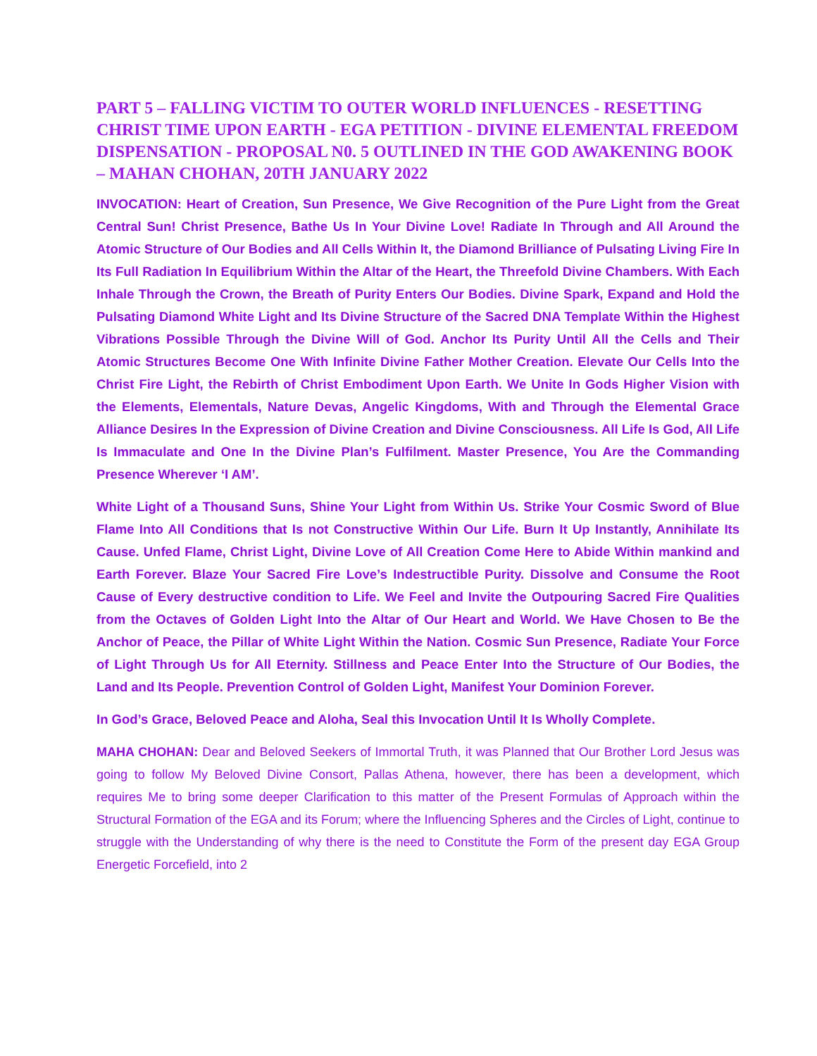PART 5 – FALLING VICTIM TO OUTER WORLD INFLUENCES - RESETTING CHRIST TIME UPON EARTH - EGA PETITION - DIVINE ELEMENTAL FREEDOM DISPENSATION - PROPOSAL N0. 5 OUTLINED IN THE GOD AWAKENING BOOK – MAHAN CHOHAN, 20TH JANUARY 2022
INVOCATION: Heart of Creation, Sun Presence, We Give Recognition of the Pure Light from the Great Central Sun! Christ Presence, Bathe Us In Your Divine Love! Radiate In Through and All Around the Atomic Structure of Our Bodies and All Cells Within It, the Diamond Brilliance of Pulsating Living Fire In Its Full Radiation In Equilibrium Within the Altar of the Heart, the Threefold Divine Chambers. With Each Inhale Through the Crown, the Breath of Purity Enters Our Bodies. Divine Spark, Expand and Hold the Pulsating Diamond White Light and Its Divine Structure of the Sacred DNA Template Within the Highest Vibrations Possible Through the Divine Will of God. Anchor Its Purity Until All the Cells and Their Atomic Structures Become One With Infinite Divine Father Mother Creation. Elevate Our Cells Into the Christ Fire Light, the Rebirth of Christ Embodiment Upon Earth. We Unite In Gods Higher Vision with the Elements, Elementals, Nature Devas, Angelic Kingdoms, With and Through the Elemental Grace Alliance Desires In the Expression of Divine Creation and Divine Consciousness. All Life Is God, All Life Is Immaculate and One In the Divine Plan’s Fulfilment. Master Presence, You Are the Commanding Presence Wherever ‘I AM’.
White Light of a Thousand Suns, Shine Your Light from Within Us. Strike Your Cosmic Sword of Blue Flame Into All Conditions that Is not Constructive Within Our Life. Burn It Up Instantly, Annihilate Its Cause. Unfed Flame, Christ Light, Divine Love of All Creation Come Here to Abide Within mankind and Earth Forever. Blaze Your Sacred Fire Love’s Indestructible Purity. Dissolve and Consume the Root Cause of Every destructive condition to Life. We Feel and Invite the Outpouring Sacred Fire Qualities from the Octaves of Golden Light Into the Altar of Our Heart and World. We Have Chosen to Be the Anchor of Peace, the Pillar of White Light Within the Nation. Cosmic Sun Presence, Radiate Your Force of Light Through Us for All Eternity. Stillness and Peace Enter Into the Structure of Our Bodies, the Land and Its People. Prevention Control of Golden Light, Manifest Your Dominion Forever.
In God’s Grace, Beloved Peace and Aloha, Seal this Invocation Until It Is Wholly Complete.
MAHA CHOHAN: Dear and Beloved Seekers of Immortal Truth, it was Planned that Our Brother Lord Jesus was going to follow My Beloved Divine Consort, Pallas Athena, however, there has been a development, which requires Me to bring some deeper Clarification to this matter of the Present Formulas of Approach within the Structural Formation of the EGA and its Forum; where the Influencing Spheres and the Circles of Light, continue to struggle with the Understanding of why there is the need to Constitute the Form of the present day EGA Group Energetic Forcefield, into 2